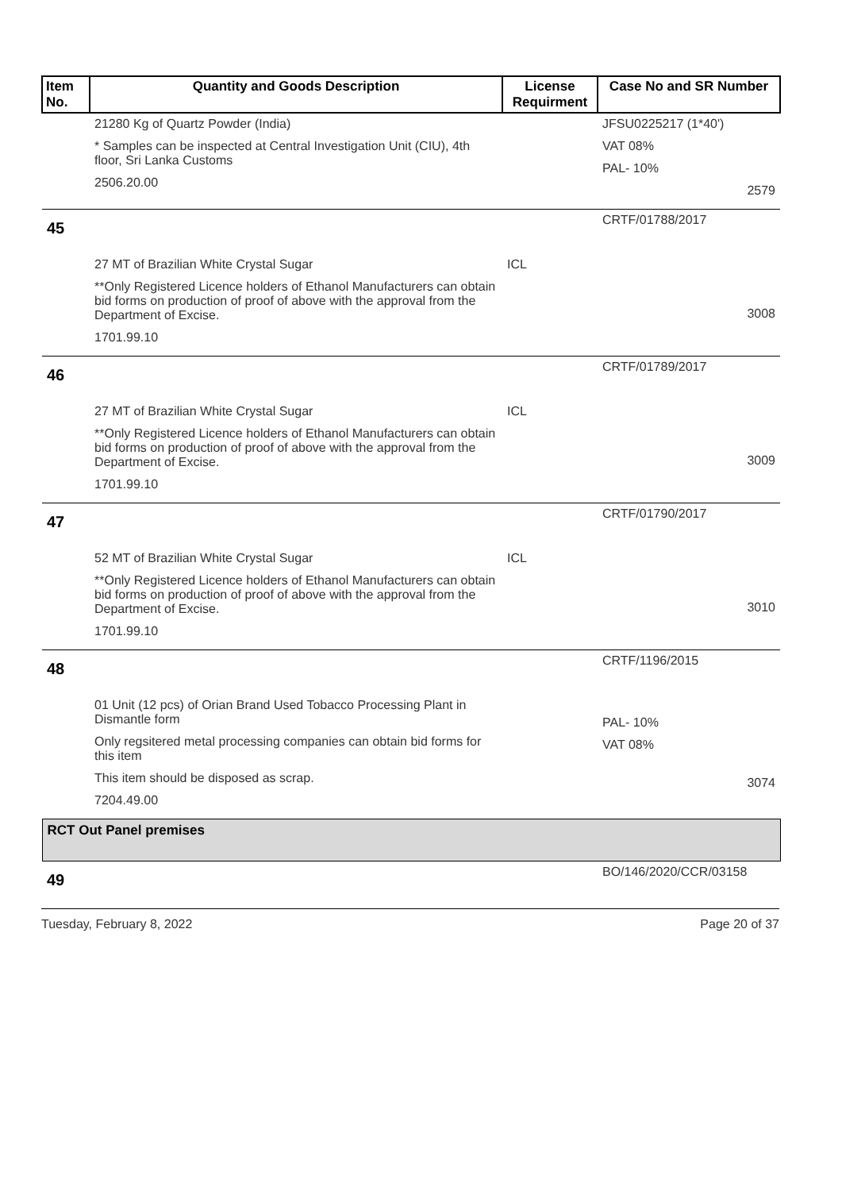| Item No. | Quantity and Goods Description | License Requirment | Case No and SR Number |
| --- | --- | --- | --- |
| | 21280 Kg of Quartz Powder (India) * Samples can be inspected at Central Investigation Unit (CIU), 4th floor, Sri Lanka Customs 2506.20.00 | | JFSU0225217 (1*40') VAT 08% PAL- 10% 2579 |
| 45 | 27 MT of Brazilian White Crystal Sugar **Only Registered Licence holders of Ethanol Manufacturers can obtain bid forms on production of proof of above with the approval from the Department of Excise. 1701.99.10 | ICL | CRTF/01788/2017 3008 |
| 46 | 27 MT of Brazilian White Crystal Sugar **Only Registered Licence holders of Ethanol Manufacturers can obtain bid forms on production of proof of above with the approval from the Department of Excise. 1701.99.10 | ICL | CRTF/01789/2017 3009 |
| 47 | 52 MT of Brazilian White Crystal Sugar **Only Registered Licence holders of Ethanol Manufacturers can obtain bid forms on production of proof of above with the approval from the Department of Excise. 1701.99.10 | ICL | CRTF/01790/2017 3010 |
| 48 | 01 Unit (12 pcs) of Orian Brand Used Tobacco Processing Plant in Dismantle form Only regsitered metal processing companies can obtain bid forms for this item This item should be disposed as scrap. 7204.49.00 | | CRTF/1196/2015 PAL- 10% VAT 08% 3074 |
| RCT Out Panel premises | | | |
| 49 | | | BO/146/2020/CCR/03158 |
Tuesday, February 8, 2022 Page 20 of 37